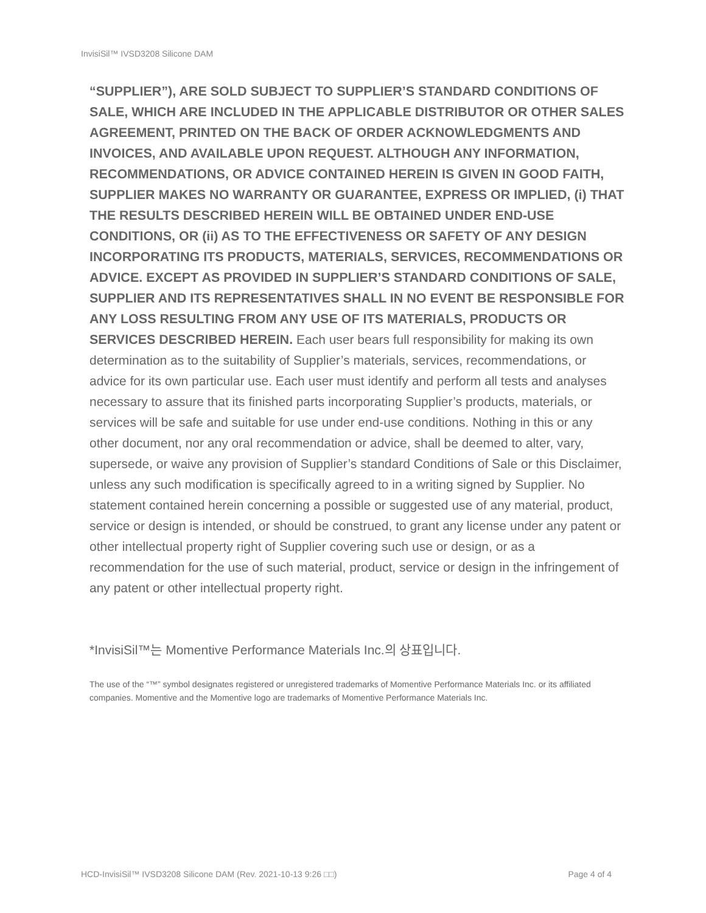InvisiSil™ IVSD3208 Silicone DAM
“SUPPLIER”), ARE SOLD SUBJECT TO SUPPLIER’S STANDARD CONDITIONS OF SALE, WHICH ARE INCLUDED IN THE APPLICABLE DISTRIBUTOR OR OTHER SALES AGREEMENT, PRINTED ON THE BACK OF ORDER ACKNOWLEDGMENTS AND INVOICES, AND AVAILABLE UPON REQUEST. ALTHOUGH ANY INFORMATION, RECOMMENDATIONS, OR ADVICE CONTAINED HEREIN IS GIVEN IN GOOD FAITH, SUPPLIER MAKES NO WARRANTY OR GUARANTEE, EXPRESS OR IMPLIED, (i) THAT THE RESULTS DESCRIBED HEREIN WILL BE OBTAINED UNDER END-USE CONDITIONS, OR (ii) AS TO THE EFFECTIVENESS OR SAFETY OF ANY DESIGN INCORPORATING ITS PRODUCTS, MATERIALS, SERVICES, RECOMMENDATIONS OR ADVICE. EXCEPT AS PROVIDED IN SUPPLIER’S STANDARD CONDITIONS OF SALE, SUPPLIER AND ITS REPRESENTATIVES SHALL IN NO EVENT BE RESPONSIBLE FOR ANY LOSS RESULTING FROM ANY USE OF ITS MATERIALS, PRODUCTS OR SERVICES DESCRIBED HEREIN. Each user bears full responsibility for making its own determination as to the suitability of Supplier’s materials, services, recommendations, or advice for its own particular use. Each user must identify and perform all tests and analyses necessary to assure that its finished parts incorporating Supplier’s products, materials, or services will be safe and suitable for use under end-use conditions. Nothing in this or any other document, nor any oral recommendation or advice, shall be deemed to alter, vary, supersede, or waive any provision of Supplier’s standard Conditions of Sale or this Disclaimer, unless any such modification is specifically agreed to in a writing signed by Supplier. No statement contained herein concerning a possible or suggested use of any material, product, service or design is intended, or should be construed, to grant any license under any patent or other intellectual property right of Supplier covering such use or design, or as a recommendation for the use of such material, product, service or design in the infringement of any patent or other intellectual property right.
*InvisiSil™는 Momentive Performance Materials Inc.의 상표입니다.
The use of the “™” symbol designates registered or unregistered trademarks of Momentive Performance Materials Inc. or its affiliated companies. Momentive and the Momentive logo are trademarks of Momentive Performance Materials Inc.
HCD-InvisiSil™ IVSD3208 Silicone DAM (Rev. 2021-10-13 9:26 □□) Page 4 of 4